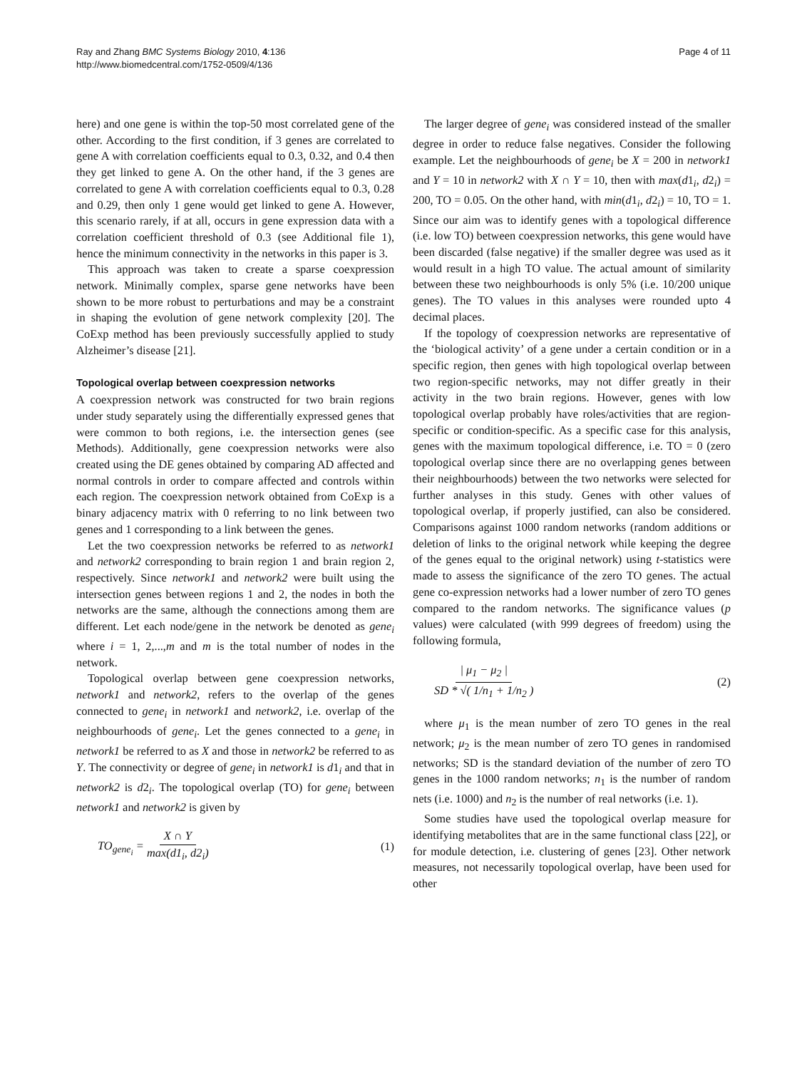Page 4 of 11 Ray and Zhang BMC Systems Biology 2010, 4:136
http://www.biomedcentral.com/1752-0509/4/136
here) and one gene is within the top-50 most correlated gene of the other. According to the first condition, if 3 genes are correlated to gene A with correlation coefficients equal to 0.3, 0.32, and 0.4 then they get linked to gene A. On the other hand, if the 3 genes are correlated to gene A with correlation coefficients equal to 0.3, 0.28 and 0.29, then only 1 gene would get linked to gene A. However, this scenario rarely, if at all, occurs in gene expression data with a correlation coefficient threshold of 0.3 (see Additional file 1), hence the minimum connectivity in the networks in this paper is 3.
This approach was taken to create a sparse coexpression network. Minimally complex, sparse gene networks have been shown to be more robust to perturbations and may be a constraint in shaping the evolution of gene network complexity [20]. The CoExp method has been previously successfully applied to study Alzheimer’s disease [21].
Topological overlap between coexpression networks
A coexpression network was constructed for two brain regions under study separately using the differentially expressed genes that were common to both regions, i.e. the intersection genes (see Methods). Additionally, gene coexpression networks were also created using the DE genes obtained by comparing AD affected and normal controls in order to compare affected and controls within each region. The coexpression network obtained from CoExp is a binary adjacency matrix with 0 referring to no link between two genes and 1 corresponding to a link between the genes.
Let the two coexpression networks be referred to as network1 and network2 corresponding to brain region 1 and brain region 2, respectively. Since network1 and network2 were built using the intersection genes between regions 1 and 2, the nodes in both the networks are the same, although the connections among them are different. Let each node/gene in the network be denoted as gene<sub>i</sub> where i = 1, 2,...,m and m is the total number of nodes in the network.
Topological overlap between gene coexpression networks, network1 and network2, refers to the overlap of the genes connected to gene<sub>i</sub> in network1 and network2, i.e. overlap of the neighbourhoods of gene<sub>i</sub>. Let the genes connected to a gene<sub>i</sub> in network1 be referred to as X and those in network2 be referred to as Y. The connectivity or degree of gene<sub>i</sub> in network1 is d1<sub>i</sub> and that in network2 is d2<sub>i</sub>. The topological overlap (TO) for gene<sub>i</sub> between network1 and network2 is given by
TO<sub>gene<sub>i</sub></sub> = X ∩ Y max(d1<sub>i</sub>, d2<sub>i</sub>) (1)
The larger degree of gene<sub>i</sub> was considered instead of the smaller degree in order to reduce false negatives. Consider the following example. Let the neighbourhoods of gene<sub>i</sub> be X = 200 in network1 and Y = 10 in network2 with X ∩ Y = 10, then with max(d1<sub>i</sub>, d2<sub>i</sub>) = 200, TO = 0.05. On the other hand, with min(d1<sub>i</sub>, d2<sub>i</sub>) = 10, TO = 1. Since our aim was to identify genes with a topological difference (i.e. low TO) between coexpression networks, this gene would have been discarded (false negative) if the smaller degree was used as it would result in a high TO value. The actual amount of similarity between these two neighbourhoods is only 5% (i.e. 10/200 unique genes). The TO values in this analyses were rounded upto 4 decimal places.
If the topology of coexpression networks are representative of the ‘biological activity’ of a gene under a certain condition or in a specific region, then genes with high topological overlap between two region-specific networks, may not differ greatly in their activity in the two brain regions. However, genes with low topological overlap probably have roles/activities that are region-specific or condition-specific. As a specific case for this analysis, genes with the maximum topological difference, i.e. TO = 0 (zero topological overlap since there are no overlapping genes between their neighbourhoods) between the two networks were selected for further analyses in this study. Genes with other values of topological overlap, if properly justified, can also be considered. Comparisons against 1000 random networks (random additions or deletion of links to the original network while keeping the degree of the genes equal to the original network) using t-statistics were made to assess the significance of the zero TO genes. The actual gene co-expression networks had a lower number of zero TO genes compared to the random networks. The significance values (p values) were calculated (with 999 degrees of freedom) using the following formula,
| μ<sub>1</sub> − μ<sub>2</sub> | SD * √( 1/n<sub>1</sub> + 1/n<sub>2</sub> ) (2)
where μ<sub>1</sub> is the mean number of zero TO genes in the real network; μ<sub>2</sub> is the mean number of zero TO genes in randomised networks; SD is the standard deviation of the number of zero TO genes in the 1000 random networks; n<sub>1</sub> is the number of random nets (i.e. 1000) and n<sub>2</sub> is the number of real networks (i.e. 1).
Some studies have used the topological overlap measure for identifying metabolites that are in the same functional class [22], or for module detection, i.e. clustering of genes [23]. Other network measures, not necessarily topological overlap, have been used for other